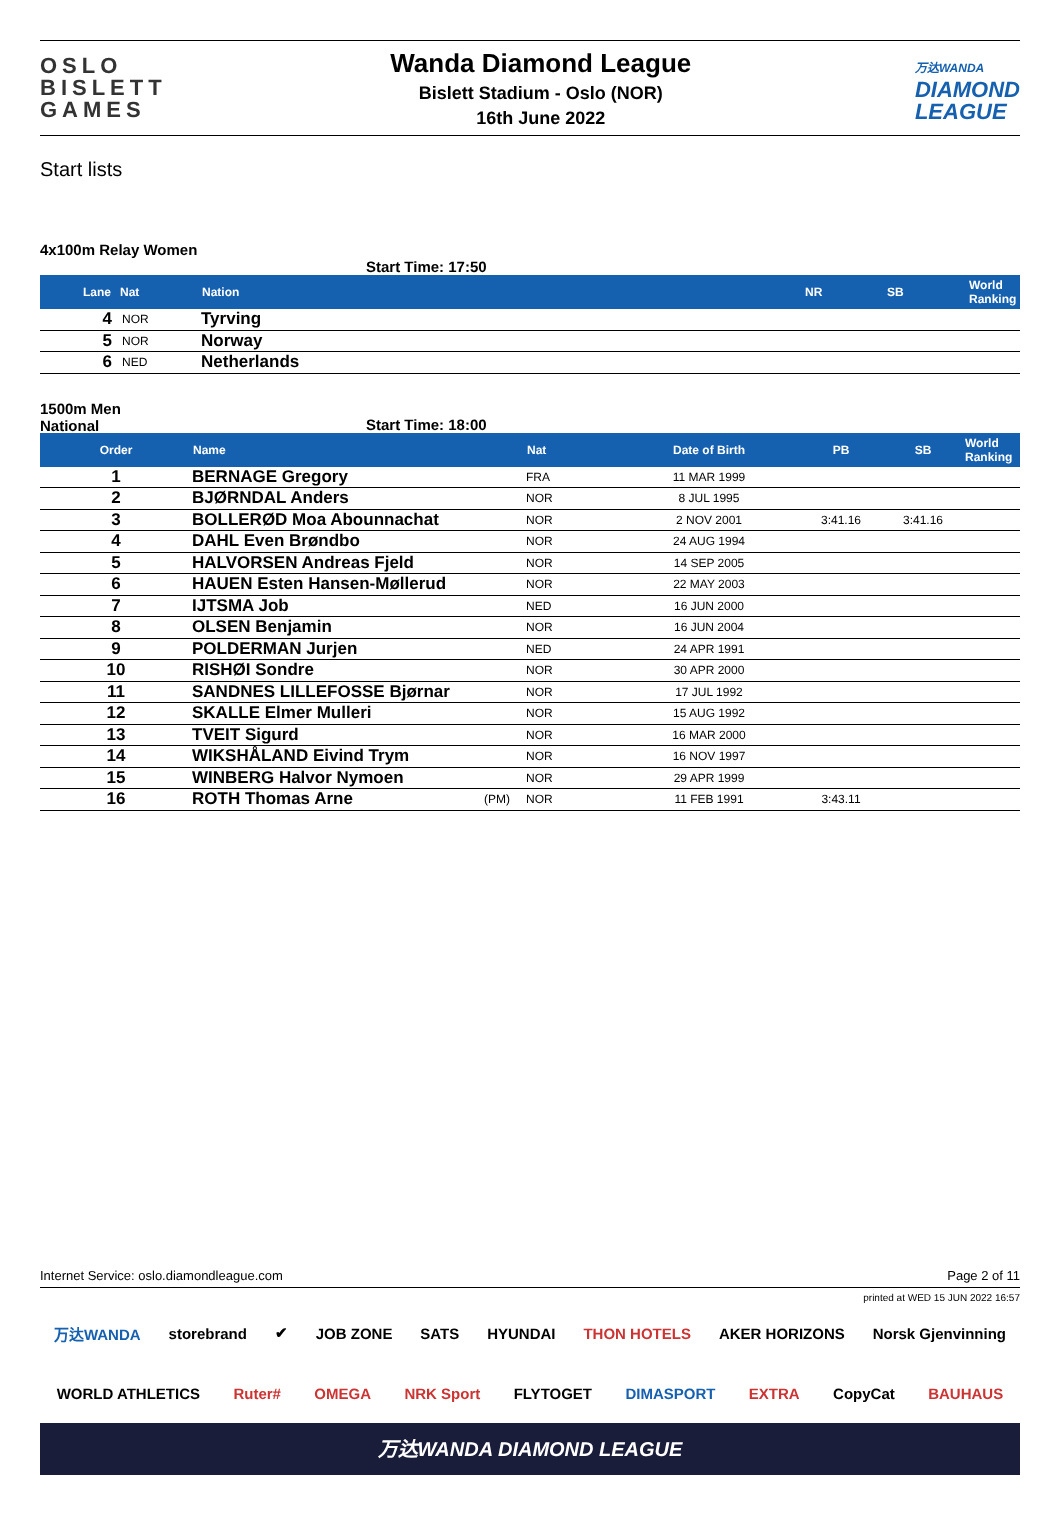OSLO
BISLETT
GAMES
Wanda Diamond League
Bislett Stadium - Oslo (NOR)
16th June 2022
万达WANDA
DIAMOND
LEAGUE
Start lists
4x100m Relay Women
Start Time: 17:50
| Lane | Nat | Nation | NR | SB | World Ranking |
| --- | --- | --- | --- | --- | --- |
| 4 | NOR | Tyrving | | | |
| 5 | NOR | Norway | | | |
| 6 | NED | Netherlands | | | |
1500m Men
National
Start Time: 18:00
| Order | Name | | Nat | Date of Birth | PB | SB | World Ranking |
| --- | --- | --- | --- | --- | --- | --- | --- |
| 1 | BERNAGE Gregory | | FRA | 11 MAR 1999 | | | |
| 2 | BJØRNDAL Anders | | NOR | 8 JUL 1995 | | | |
| 3 | BOLLERØD Moa Abounnachat | | NOR | 2 NOV 2001 | 3:41.16 | 3:41.16 | |
| 4 | DAHL Even Brøndbo | | NOR | 24 AUG 1994 | | | |
| 5 | HALVORSEN Andreas Fjeld | | NOR | 14 SEP 2005 | | | |
| 6 | HAUEN Esten Hansen-Møllerud | | NOR | 22 MAY 2003 | | | |
| 7 | IJTSMA Job | | NED | 16 JUN 2000 | | | |
| 8 | OLSEN Benjamin | | NOR | 16 JUN 2004 | | | |
| 9 | POLDERMAN Jurjen | | NED | 24 APR 1991 | | | |
| 10 | RISHØI Sondre | | NOR | 30 APR 2000 | | | |
| 11 | SANDNES LILLEFOSSE Bjørnar | | NOR | 17 JUL 1992 | | | |
| 12 | SKALLE Elmer Mulleri | | NOR | 15 AUG 1992 | | | |
| 13 | TVEIT Sigurd | | NOR | 16 MAR 2000 | | | |
| 14 | WIKSHÅLAND Eivind Trym | | NOR | 16 NOV 1997 | | | |
| 15 | WINBERG Halvor Nymoen | | NOR | 29 APR 1999 | | | |
| 16 | ROTH Thomas Arne | (PM) | NOR | 11 FEB 1991 | 3:43.11 | | |
Internet Service: oslo.diamondleague.com Page 2 of 11
printed at WED 15 JUN 2022 16:57
万达WANDA storebrand ✔ JOB ZONE SATS HYUNDAI THON HOTELS AKER HORIZONS Norsk Gjenvinning
WORLD ATHLETICS Ruter# OMEGA NRK Sport FLYTOGET DIMASPORT EXTRA CopyCat BAUHAUS
万达WANDA DIAMOND LEAGUE